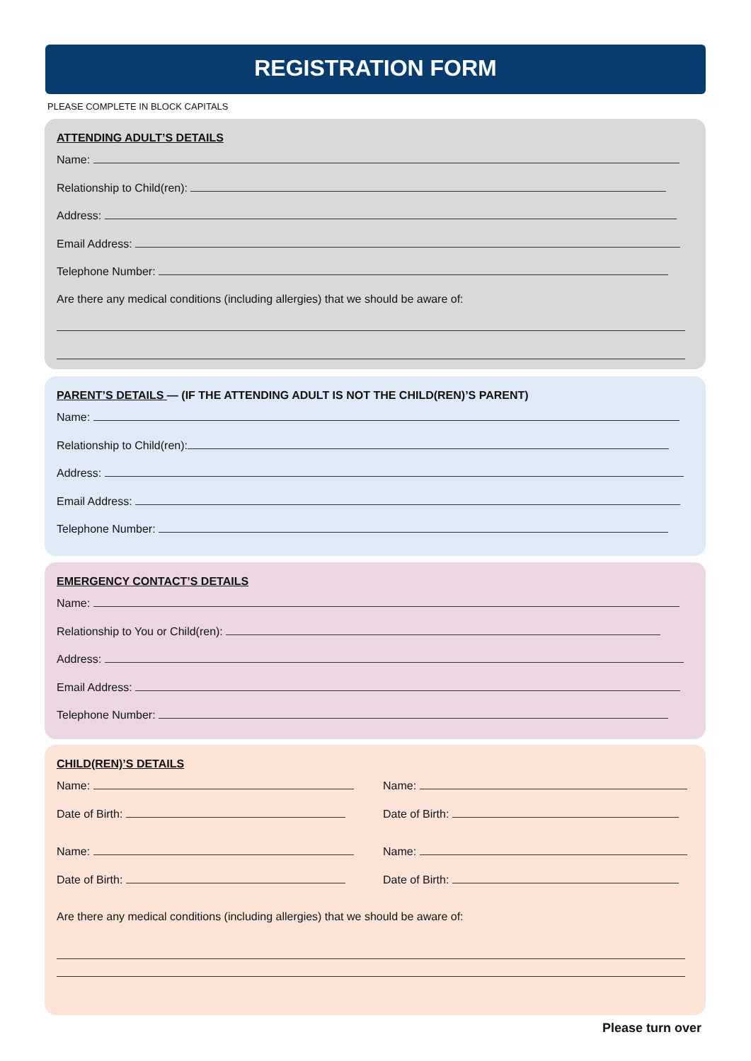REGISTRATION FORM
PLEASE COMPLETE IN BLOCK CAPITALS
ATTENDING ADULT’S DETAILS
Name:
Relationship to Child(ren):
Address:
Email Address:
Telephone Number:
Are there any medical conditions (including allergies) that we should be aware of:
PARENT’S DETAILS — (IF THE ATTENDING ADULT IS NOT THE CHILD(REN)’S PARENT)
Name:
Relationship to Child(ren):
Address:
Email Address:
Telephone Number:
EMERGENCY CONTACT’S DETAILS
Name:
Relationship to You or Child(ren):
Address:
Email Address:
Telephone Number:
CHILD(REN)’S DETAILS
Name:
Date of Birth:
Name:
Date of Birth:
Name:
Date of Birth:
Name:
Date of Birth:
Are there any medical conditions (including allergies) that we should be aware of:
Please turn over